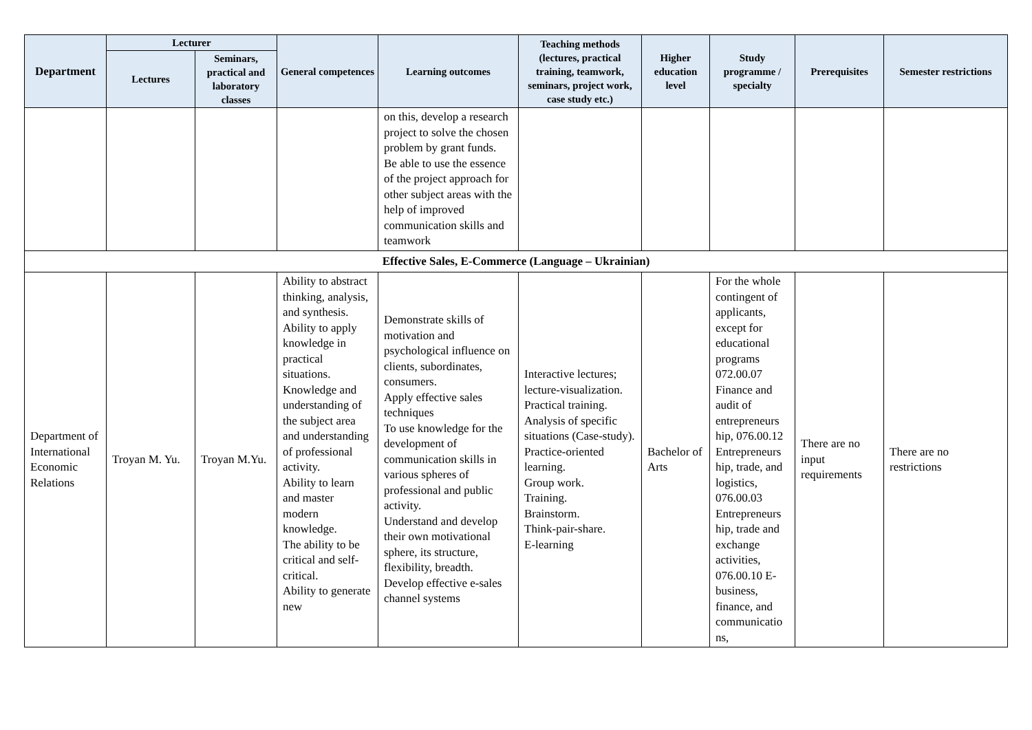| Department | Lecturer | | General competences | Learning outcomes | Teaching methods (lectures, practical training, teamwork, seminars, project work, case study etc.) | Higher education level | Study programme / specialty | Prerequisites | Semester restrictions |
| --- | --- | --- | --- | --- | --- | --- | --- | --- | --- |
| | Lectures | Seminars, practical and laboratory classes | | | | | | | |
| | | | | on this, develop a research project to solve the chosen problem by grant funds. Be able to use the essence of the project approach for other subject areas with the help of improved communication skills and teamwork | | | | | |
| Effective Sales, E-Commerce (Language – Ukrainian) | | | | | | | | | |
| Department of International Economic Relations | Troyan M. Yu. | Troyan M.Yu. | Ability to abstract thinking, analysis, and synthesis. Ability to apply knowledge in practical situations. Knowledge and understanding of the subject area and understanding of professional activity. Ability to learn and master modern knowledge. The ability to be critical and self-critical. Ability to generate new | Demonstrate skills of motivation and psychological influence on clients, subordinates, consumers. Apply effective sales techniques To use knowledge for the development of communication skills in various spheres of professional and public activity. Understand and develop their own motivational sphere, its structure, flexibility, breadth. Develop effective e-sales channel systems | Interactive lectures; lecture-visualization. Practical training. Analysis of specific situations (Case-study). Practice-oriented learning. Group work. Training. Brainstorm. Think-pair-share. E-learning | Bachelor of Arts | For the whole contingent of applicants, except for educational programs 072.00.07 Finance and audit of entrepreneurs hip, 076.00.12 Entrepreneurs hip, trade, and logistics, 076.00.03 Entrepreneurs hip, trade and exchange activities, 076.00.10 E-business, finance, and communicatio ns, | There are no input requirements | There are no restrictions |